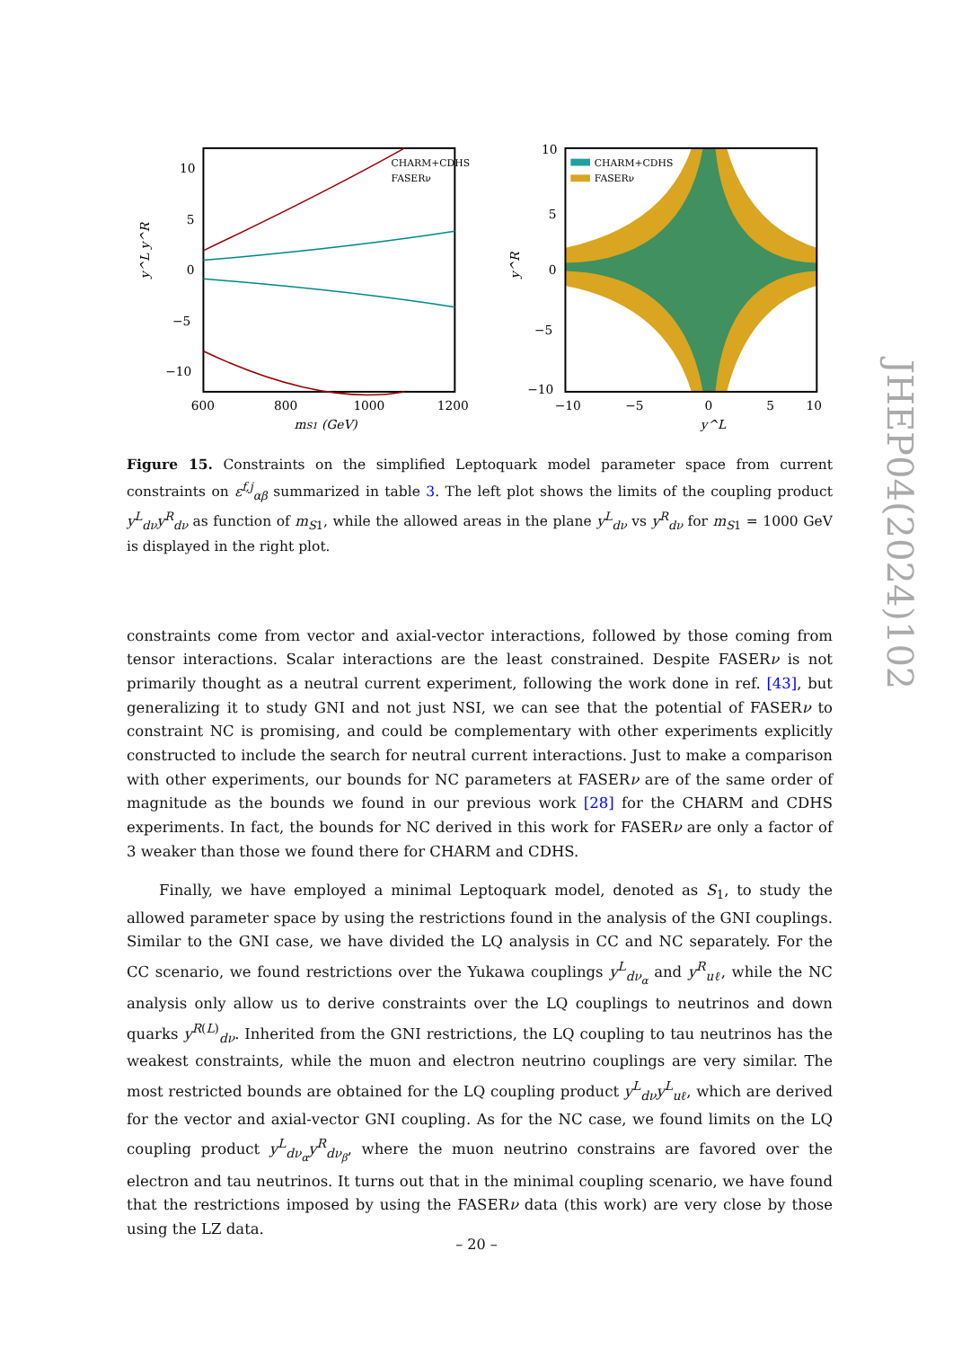CHARM+CDHS
FASERν
10
5
0
−5
−10
600
800
1000
1200
mS1 (GeV)
y^L y^R
CHARM+CDHS
FASERν
10
5
0
−5
−10
−10
−5
0
5
10
y^L
y^R
Figure 15. Constraints on the simplified Leptoquark model parameter space from current constraints on ε<sup>f,j</sup><sub>αβ</sub> summarized in table 3. The left plot shows the limits of the coupling product y<sup>L</sup><sub>dν</sub>y<sup>R</sup><sub>dν</sub> as function of m<sub>S1</sub>, while the allowed areas in the plane y<sup>L</sup><sub>dν</sub> vs y<sup>R</sup><sub>dν</sub> for m<sub>S1</sub> = 1000 GeV is displayed in the right plot.
constraints come from vector and axial-vector interactions, followed by those coming from tensor interactions. Scalar interactions are the least constrained. Despite FASERν is not primarily thought as a neutral current experiment, following the work done in ref. [43], but generalizing it to study GNI and not just NSI, we can see that the potential of FASERν to constraint NC is promising, and could be complementary with other experiments explicitly constructed to include the search for neutral current interactions. Just to make a comparison with other experiments, our bounds for NC parameters at FASERν are of the same order of magnitude as the bounds we found in our previous work [28] for the CHARM and CDHS experiments. In fact, the bounds for NC derived in this work for FASERν are only a factor of 3 weaker than those we found there for CHARM and CDHS.
Finally, we have employed a minimal Leptoquark model, denoted as S<sub>1</sub>, to study the allowed parameter space by using the restrictions found in the analysis of the GNI couplings. Similar to the GNI case, we have divided the LQ analysis in CC and NC separately. For the CC scenario, we found restrictions over the Yukawa couplings y<sup>L</sup><sub>dν<sub>α</sub></sub> and y<sup>R</sup><sub>uℓ</sub>, while the NC analysis only allow us to derive constraints over the LQ couplings to neutrinos and down quarks y<sup>R(L)</sup><sub>dν</sub>. Inherited from the GNI restrictions, the LQ coupling to tau neutrinos has the weakest constraints, while the muon and electron neutrino couplings are very similar. The most restricted bounds are obtained for the LQ coupling product y<sup>L</sup><sub>dν</sub>y<sup>L</sup><sub>uℓ</sub>, which are derived for the vector and axial-vector GNI coupling. As for the NC case, we found limits on the LQ coupling product y<sup>L</sup><sub>dν<sub>α</sub></sub>y<sup>R</sup><sub>dν<sub>β</sub></sub>, where the muon neutrino constrains are favored over the electron and tau neutrinos. It turns out that in the minimal coupling scenario, we have found that the restrictions imposed by using the FASERν data (this work) are very close by those using the LZ data.
JHEP04(2024)102
– 20 –